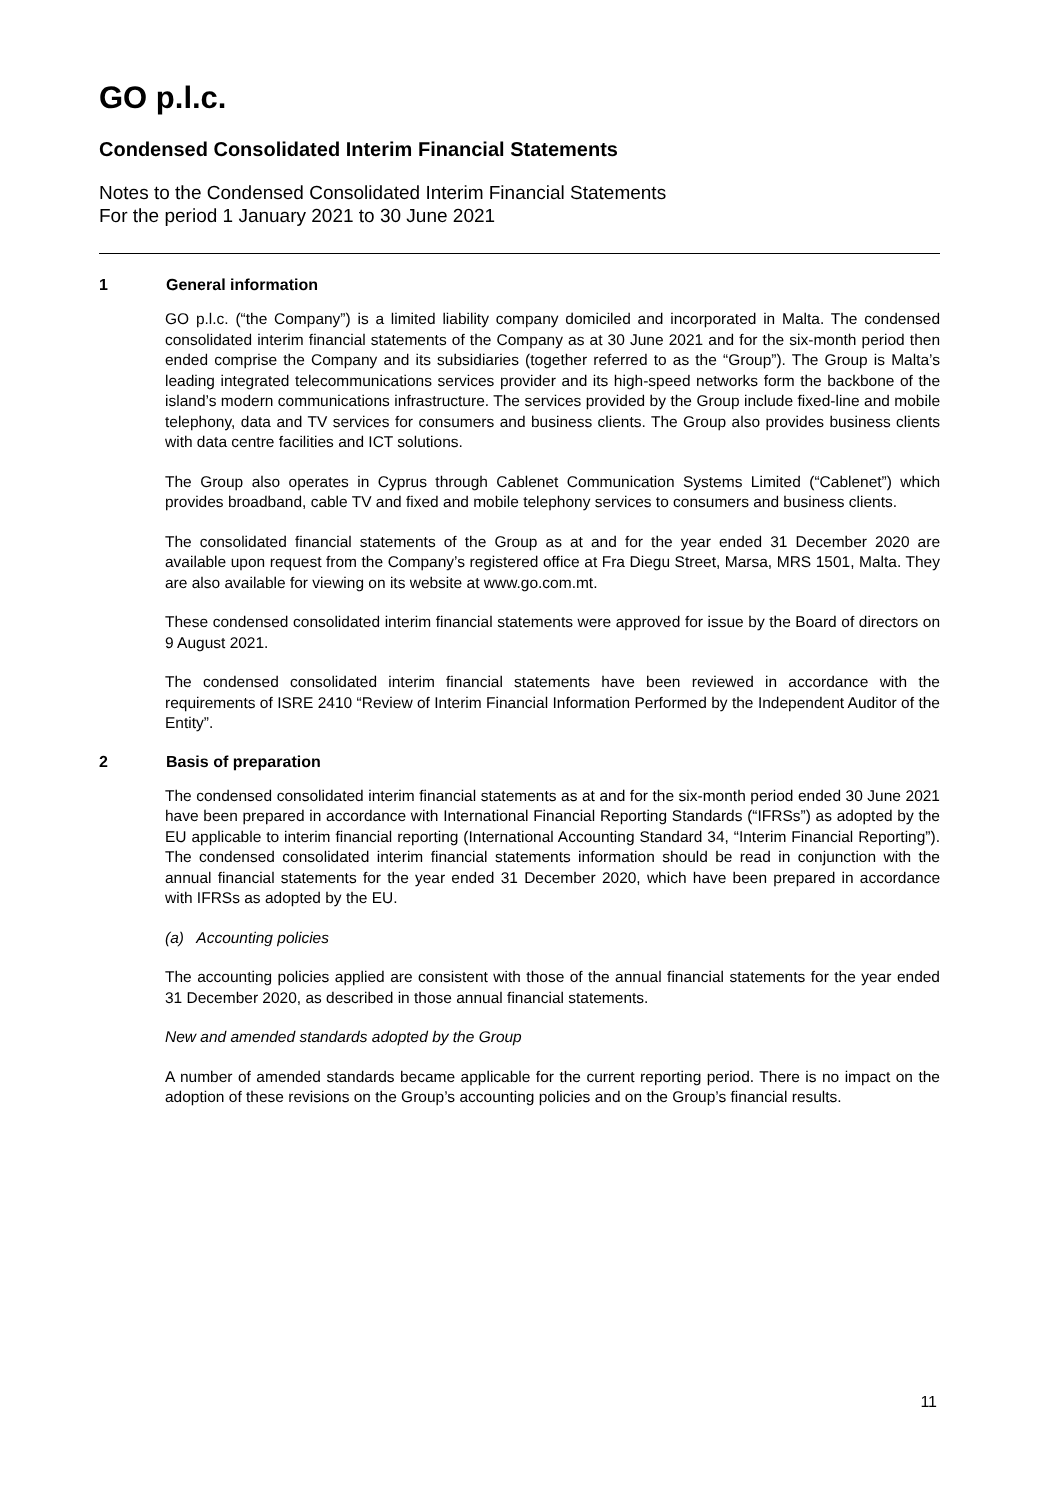GO p.l.c.
Condensed Consolidated Interim Financial Statements
Notes to the Condensed Consolidated Interim Financial Statements
For the period 1 January 2021 to 30 June 2021
1 General information
GO p.l.c. (“the Company”) is a limited liability company domiciled and incorporated in Malta. The condensed consolidated interim financial statements of the Company as at 30 June 2021 and for the six-month period then ended comprise the Company and its subsidiaries (together referred to as the “Group”). The Group is Malta’s leading integrated telecommunications services provider and its high-speed networks form the backbone of the island’s modern communications infrastructure. The services provided by the Group include fixed-line and mobile telephony, data and TV services for consumers and business clients. The Group also provides business clients with data centre facilities and ICT solutions.
The Group also operates in Cyprus through Cablenet Communication Systems Limited (“Cablenet”) which provides broadband, cable TV and fixed and mobile telephony services to consumers and business clients.
The consolidated financial statements of the Group as at and for the year ended 31 December 2020 are available upon request from the Company’s registered office at Fra Diegu Street, Marsa, MRS 1501, Malta. They are also available for viewing on its website at www.go.com.mt.
These condensed consolidated interim financial statements were approved for issue by the Board of directors on 9 August 2021.
The condensed consolidated interim financial statements have been reviewed in accordance with the requirements of ISRE 2410 “Review of Interim Financial Information Performed by the Independent Auditor of the Entity”.
2 Basis of preparation
The condensed consolidated interim financial statements as at and for the six-month period ended 30 June 2021 have been prepared in accordance with International Financial Reporting Standards (“IFRSs”) as adopted by the EU applicable to interim financial reporting (International Accounting Standard 34, “Interim Financial Reporting”). The condensed consolidated interim financial statements information should be read in conjunction with the annual financial statements for the year ended 31 December 2020, which have been prepared in accordance with IFRSs as adopted by the EU.
(a) Accounting policies
The accounting policies applied are consistent with those of the annual financial statements for the year ended 31 December 2020, as described in those annual financial statements.
New and amended standards adopted by the Group
A number of amended standards became applicable for the current reporting period. There is no impact on the adoption of these revisions on the Group’s accounting policies and on the Group’s financial results.
11